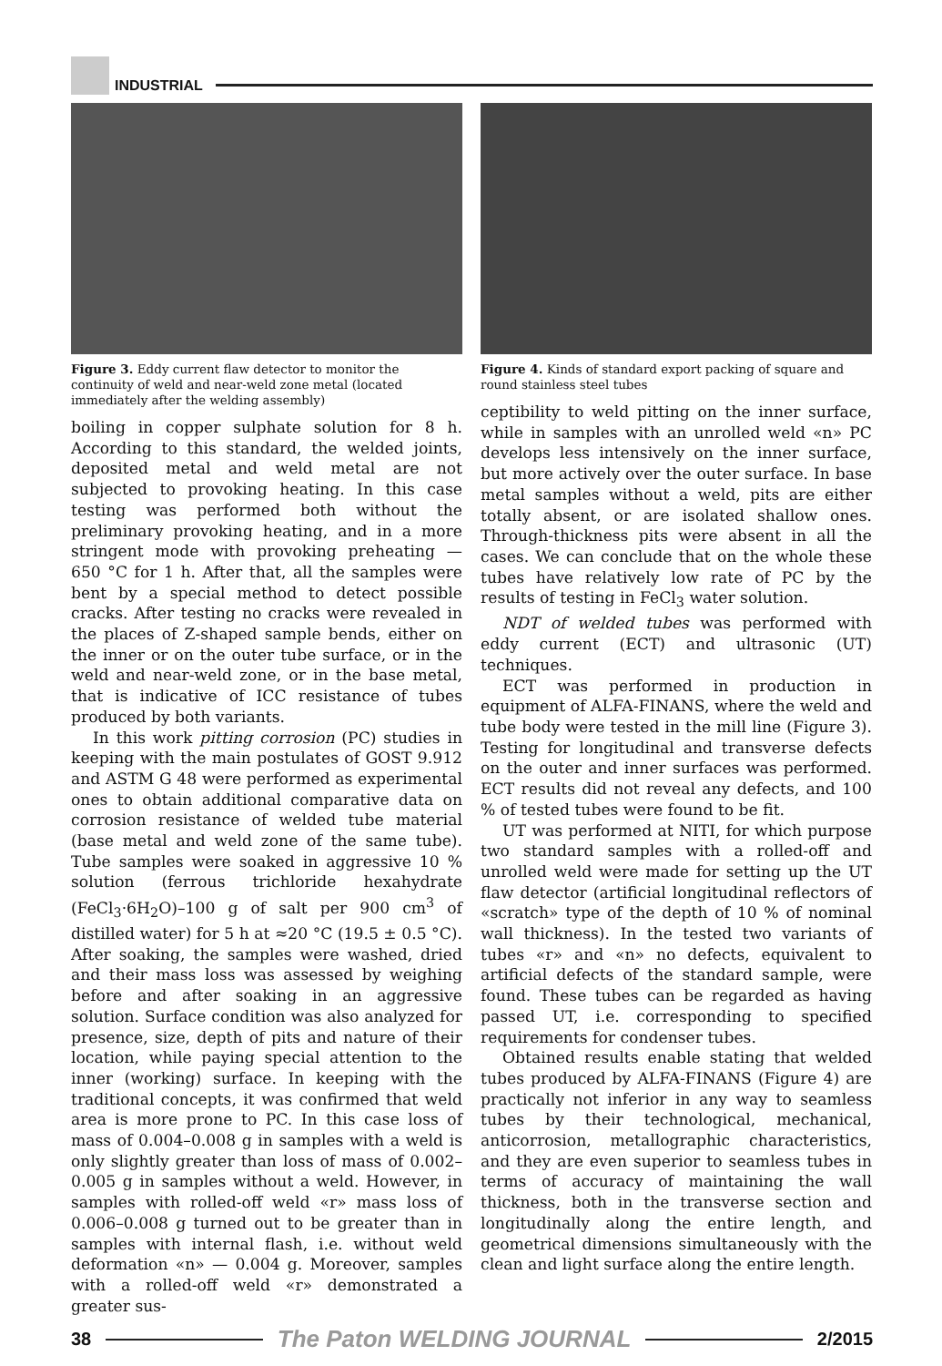INDUSTRIAL
Figure 3. Eddy current flaw detector to monitor the continuity of weld and near-weld zone metal (located immediately after the welding assembly)
boiling in copper sulphate solution for 8 h. According to this standard, the welded joints, deposited metal and weld metal are not subjected to provoking heating. In this case testing was performed both without the preliminary provoking heating, and in a more stringent mode with provoking preheating — 650 °C for 1 h. After that, all the samples were bent by a special method to detect possible cracks. After testing no cracks were revealed in the places of Z-shaped sample bends, either on the inner or on the outer tube surface, or in the weld and near-weld zone, or in the base metal, that is indicative of ICC resistance of tubes produced by both variants.
In this work pitting corrosion (PC) studies in keeping with the main postulates of GOST 9.912 and ASTM G 48 were performed as experimental ones to obtain additional comparative data on corrosion resistance of welded tube material (base metal and weld zone of the same tube). Tube samples were soaked in aggressive 10 % solution (ferrous trichloride hexahydrate (FeCl<sub>3</sub>·6H<sub>2</sub>O)–100 g of salt per 900 cm<sup>3</sup> of distilled water) for 5 h at ≈20 °C (19.5 ± 0.5 °C). After soaking, the samples were washed, dried and their mass loss was assessed by weighing before and after soaking in an aggressive solution. Surface condition was also analyzed for presence, size, depth of pits and nature of their location, while paying special attention to the inner (working) surface. In keeping with the traditional concepts, it was confirmed that weld area is more prone to PC. In this case loss of mass of 0.004–0.008 g in samples with a weld is only slightly greater than loss of mass of 0.002–0.005 g in samples without a weld. However, in samples with rolled-off weld «r» mass loss of 0.006–0.008 g turned out to be greater than in samples with internal flash, i.e. without weld deformation «n» — 0.004 g. Moreover, samples with a rolled-off weld «r» demonstrated a greater sus-
Figure 4. Kinds of standard export packing of square and round stainless steel tubes
ceptibility to weld pitting on the inner surface, while in samples with an unrolled weld «n» PC develops less intensively on the inner surface, but more actively over the outer surface. In base metal samples without a weld, pits are either totally absent, or are isolated shallow ones. Through-thickness pits were absent in all the cases. We can conclude that on the whole these tubes have relatively low rate of PC by the results of testing in FeCl<sub>3</sub> water solution.
NDT of welded tubes was performed with eddy current (ECT) and ultrasonic (UT) techniques.
ECT was performed in production in equipment of ALFA-FINANS, where the weld and tube body were tested in the mill line (Figure 3). Testing for longitudinal and transverse defects on the outer and inner surfaces was performed. ECT results did not reveal any defects, and 100 % of tested tubes were found to be fit.
UT was performed at NITI, for which purpose two standard samples with a rolled-off and unrolled weld were made for setting up the UT flaw detector (artificial longitudinal reflectors of «scratch» type of the depth of 10 % of nominal wall thickness). In the tested two variants of tubes «r» and «n» no defects, equivalent to artificial defects of the standard sample, were found. These tubes can be regarded as having passed UT, i.e. corresponding to specified requirements for condenser tubes.
Obtained results enable stating that welded tubes produced by ALFA-FINANS (Figure 4) are practically not inferior in any way to seamless tubes by their technological, mechanical, anticorrosion, metallographic characteristics, and they are even superior to seamless tubes in terms of accuracy of maintaining the wall thickness, both in the transverse section and longitudinally along the entire length, and geometrical dimensions simultaneously with the clean and light surface along the entire length.
38
The Paton WELDING JOURNAL
2/2015